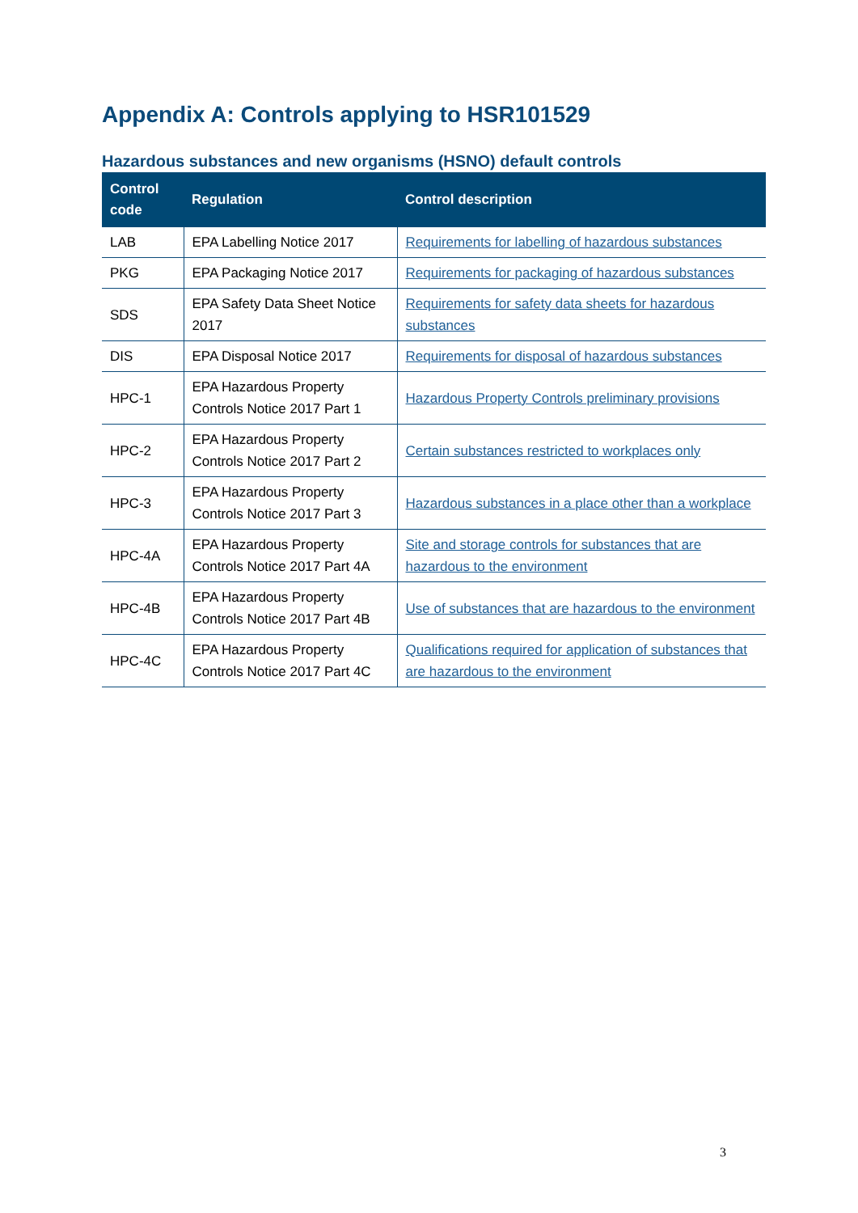Appendix A: Controls applying to HSR101529
Hazardous substances and new organisms (HSNO) default controls
| Control code | Regulation | Control description |
| --- | --- | --- |
| LAB | EPA Labelling Notice 2017 | Requirements for labelling of hazardous substances |
| PKG | EPA Packaging Notice 2017 | Requirements for packaging of hazardous substances |
| SDS | EPA Safety Data Sheet Notice 2017 | Requirements for safety data sheets for hazardous substances |
| DIS | EPA Disposal Notice 2017 | Requirements for disposal of hazardous substances |
| HPC-1 | EPA Hazardous Property Controls Notice 2017 Part 1 | Hazardous Property Controls preliminary provisions |
| HPC-2 | EPA Hazardous Property Controls Notice 2017 Part 2 | Certain substances restricted to workplaces only |
| HPC-3 | EPA Hazardous Property Controls Notice 2017 Part 3 | Hazardous substances in a place other than a workplace |
| HPC-4A | EPA Hazardous Property Controls Notice 2017 Part 4A | Site and storage controls for substances that are hazardous to the environment |
| HPC-4B | EPA Hazardous Property Controls Notice 2017 Part 4B | Use of substances that are hazardous to the environment |
| HPC-4C | EPA Hazardous Property Controls Notice 2017 Part 4C | Qualifications required for application of substances that are hazardous to the environment |
3